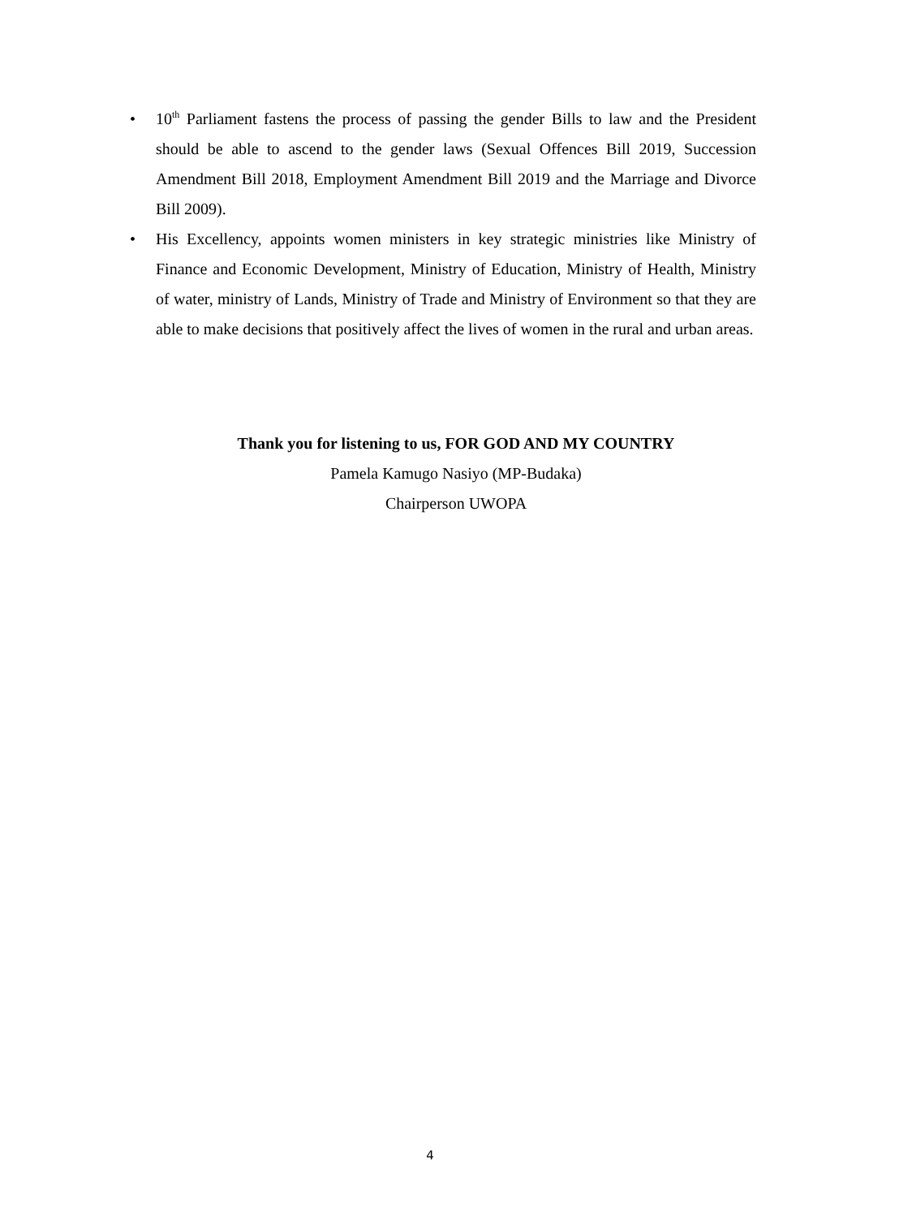• 10<sup>th</sup> Parliament fastens the process of passing the gender Bills to law and the President should be able to ascend to the gender laws (Sexual Offences Bill 2019, Succession Amendment Bill 2018, Employment Amendment Bill 2019 and the Marriage and Divorce Bill 2009).
• His Excellency, appoints women ministers in key strategic ministries like Ministry of Finance and Economic Development, Ministry of Education, Ministry of Health, Ministry of water, ministry of Lands, Ministry of Trade and Ministry of Environment so that they are able to make decisions that positively affect the lives of women in the rural and urban areas.
Thank you for listening to us, FOR GOD AND MY COUNTRY
Pamela Kamugo Nasiyo (MP-Budaka)
Chairperson UWOPA
4